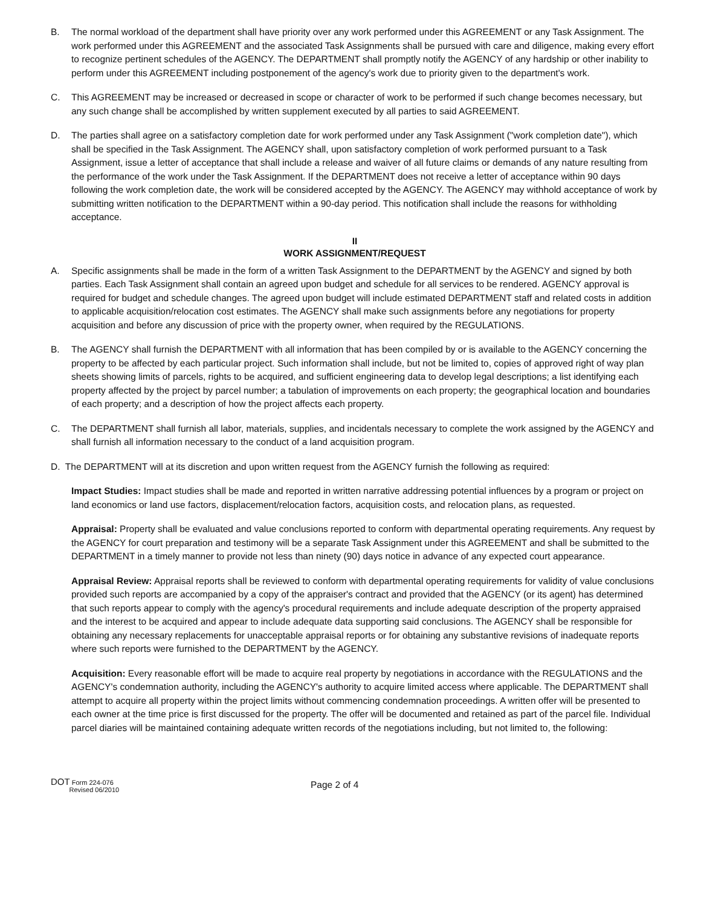B. The normal workload of the department shall have priority over any work performed under this AGREEMENT or any Task Assignment. The work performed under this AGREEMENT and the associated Task Assignments shall be pursued with care and diligence, making every effort to recognize pertinent schedules of the AGENCY. The DEPARTMENT shall promptly notify the AGENCY of any hardship or other inability to perform under this AGREEMENT including postponement of the agency's work due to priority given to the department's work.
C. This AGREEMENT may be increased or decreased in scope or character of work to be performed if such change becomes necessary, but any such change shall be accomplished by written supplement executed by all parties to said AGREEMENT.
D. The parties shall agree on a satisfactory completion date for work performed under any Task Assignment ("work completion date"), which shall be specified in the Task Assignment. The AGENCY shall, upon satisfactory completion of work performed pursuant to a Task Assignment, issue a letter of acceptance that shall include a release and waiver of all future claims or demands of any nature resulting from the performance of the work under the Task Assignment. If the DEPARTMENT does not receive a letter of acceptance within 90 days following the work completion date, the work will be considered accepted by the AGENCY. The AGENCY may withhold acceptance of work by submitting written notification to the DEPARTMENT within a 90-day period. This notification shall include the reasons for withholding acceptance.
II
WORK ASSIGNMENT/REQUEST
A. Specific assignments shall be made in the form of a written Task Assignment to the DEPARTMENT by the AGENCY and signed by both parties. Each Task Assignment shall contain an agreed upon budget and schedule for all services to be rendered. AGENCY approval is required for budget and schedule changes. The agreed upon budget will include estimated DEPARTMENT staff and related costs in addition to applicable acquisition/relocation cost estimates. The AGENCY shall make such assignments before any negotiations for property acquisition and before any discussion of price with the property owner, when required by the REGULATIONS.
B. The AGENCY shall furnish the DEPARTMENT with all information that has been compiled by or is available to the AGENCY concerning the property to be affected by each particular project. Such information shall include, but not be limited to, copies of approved right of way plan sheets showing limits of parcels, rights to be acquired, and sufficient engineering data to develop legal descriptions; a list identifying each property affected by the project by parcel number; a tabulation of improvements on each property; the geographical location and boundaries of each property; and a description of how the project affects each property.
C. The DEPARTMENT shall furnish all labor, materials, supplies, and incidentals necessary to complete the work assigned by the AGENCY and shall furnish all information necessary to the conduct of a land acquisition program.
D. The DEPARTMENT will at its discretion and upon written request from the AGENCY furnish the following as required:
Impact Studies: Impact studies shall be made and reported in written narrative addressing potential influences by a program or project on land economics or land use factors, displacement/relocation factors, acquisition costs, and relocation plans, as requested.
Appraisal: Property shall be evaluated and value conclusions reported to conform with departmental operating requirements. Any request by the AGENCY for court preparation and testimony will be a separate Task Assignment under this AGREEMENT and shall be submitted to the DEPARTMENT in a timely manner to provide not less than ninety (90) days notice in advance of any expected court appearance.
Appraisal Review: Appraisal reports shall be reviewed to conform with departmental operating requirements for validity of value conclusions provided such reports are accompanied by a copy of the appraiser's contract and provided that the AGENCY (or its agent) has determined that such reports appear to comply with the agency's procedural requirements and include adequate description of the property appraised and the interest to be acquired and appear to include adequate data supporting said conclusions. The AGENCY shall be responsible for obtaining any necessary replacements for unacceptable appraisal reports or for obtaining any substantive revisions of inadequate reports where such reports were furnished to the DEPARTMENT by the AGENCY.
Acquisition: Every reasonable effort will be made to acquire real property by negotiations in accordance with the REGULATIONS and the AGENCY's condemnation authority, including the AGENCY's authority to acquire limited access where applicable. The DEPARTMENT shall attempt to acquire all property within the project limits without commencing condemnation proceedings. A written offer will be presented to each owner at the time price is first discussed for the property. The offer will be documented and retained as part of the parcel file. Individual parcel diaries will be maintained containing adequate written records of the negotiations including, but not limited to, the following:
DOT Form 224-076
Revised 06/2010
Page 2 of 4